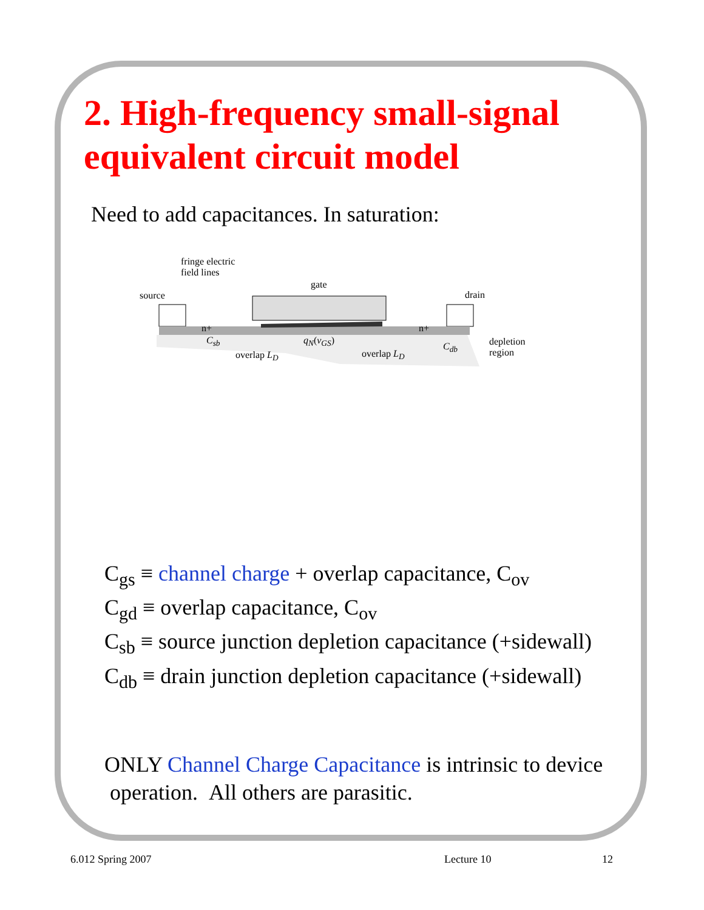2. High-frequency small-signal
equivalent circuit model
Need to add capacitances. In saturation:
fringe electric
field lines
gate
source drain
n+ n+
C<sub>sb</sub> q<sub>N</sub>(v<sub>GS</sub>)
C<sub>db</sub>
overlap L<sub>D</sub> overlap L<sub>D</sub>
depletion
region
C<sub>gs</sub> ≡ channel charge + overlap capacitance, C<sub>ov</sub>
C<sub>gd</sub> ≡ overlap capacitance, C<sub>ov</sub>
C<sub>sb</sub> ≡ source junction depletion capacitance (+sidewall)
C<sub>db</sub> ≡ drain junction depletion capacitance (+sidewall)
ONLY Channel Charge Capacitance is intrinsic to device
operation. All others are parasitic.
6.012 Spring 2007 Lecture 10 12